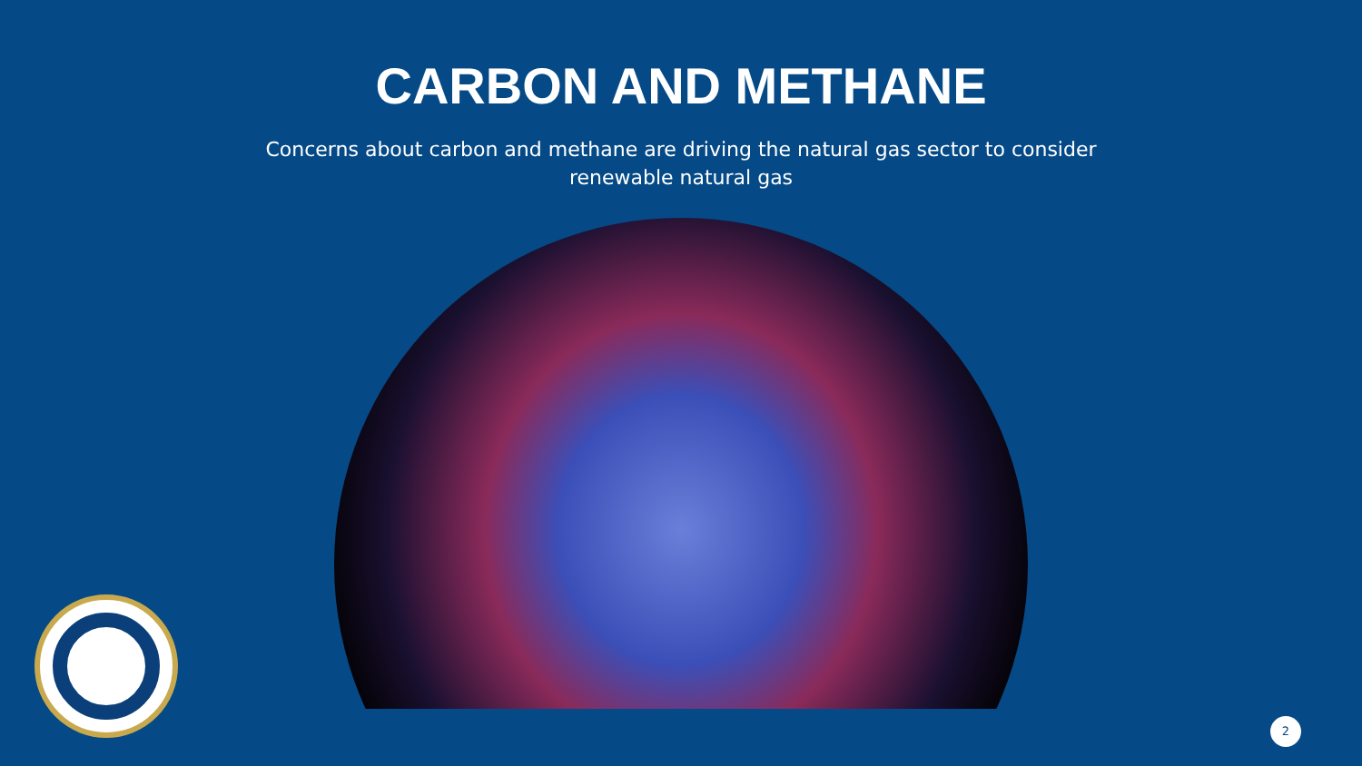CARBON AND METHANE
Concerns about carbon and methane are driving the natural gas sector to consider renewable natural gas
2